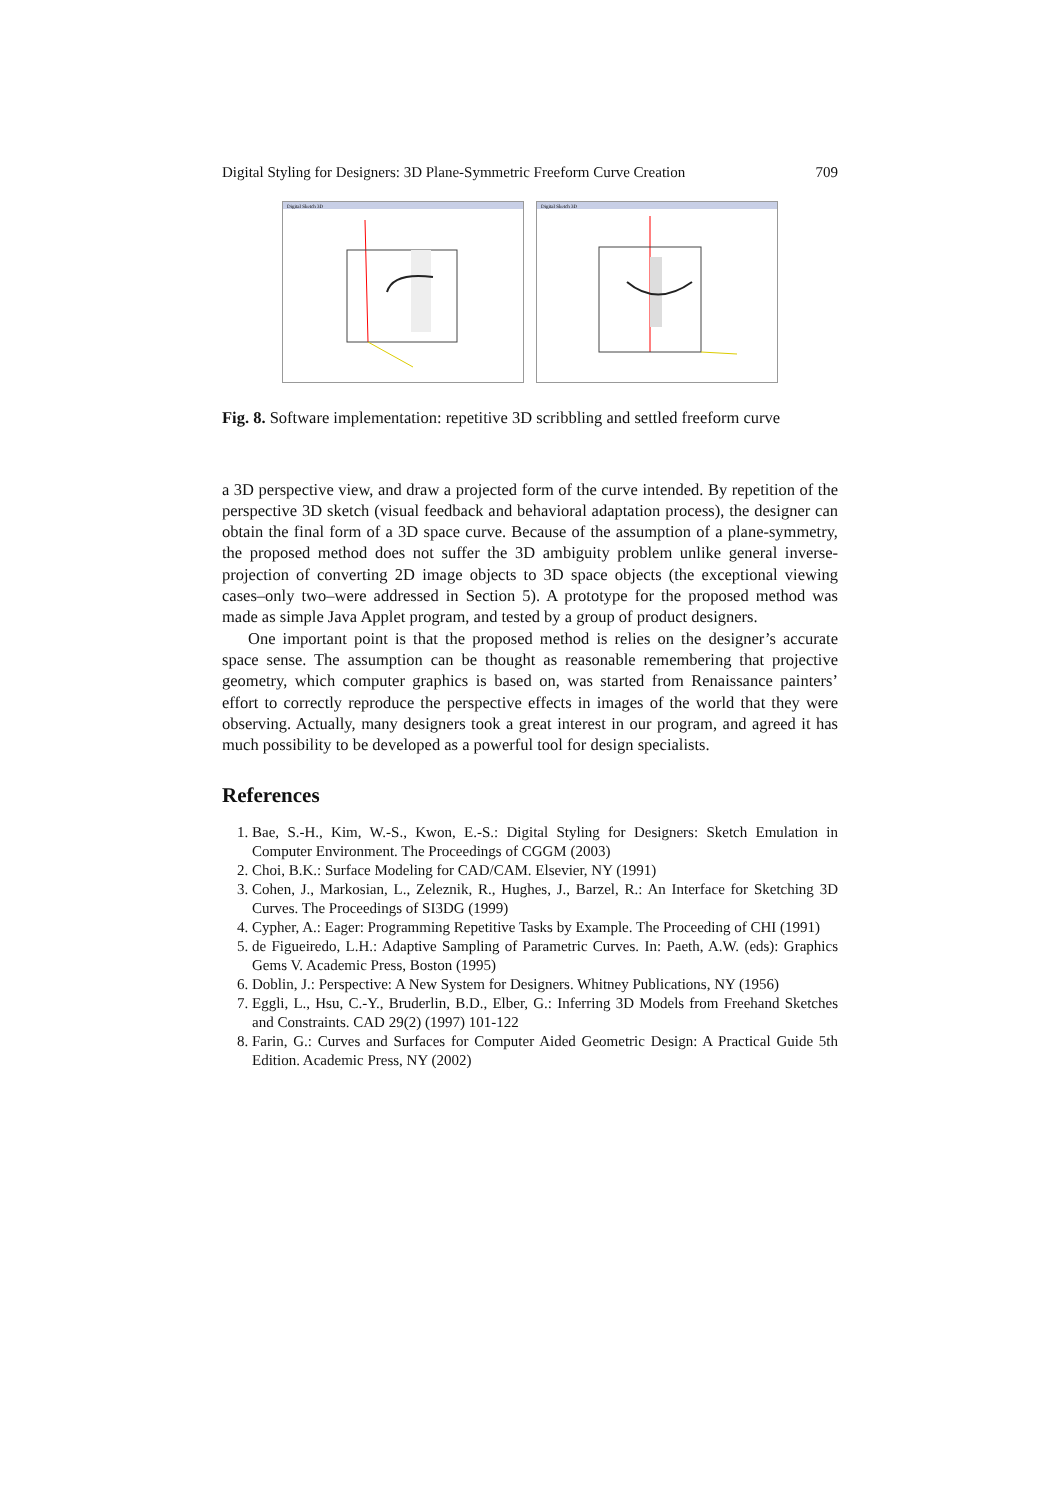Digital Styling for Designers: 3D Plane-Symmetric Freeform Curve Creation 709
Digital Sketch 3D
Digital Sketch 3D
Fig. 8. Software implementation: repetitive 3D scribbling and settled freeform curve
a 3D perspective view, and draw a projected form of the curve intended. By repetition of the perspective 3D sketch (visual feedback and behavioral adaptation process), the designer can obtain the final form of a 3D space curve. Because of the assumption of a plane-symmetry, the proposed method does not suffer the 3D ambiguity problem unlike general inverse-projection of converting 2D image objects to 3D space objects (the exceptional viewing cases–only two–were addressed in Section 5). A prototype for the proposed method was made as simple Java Applet program, and tested by a group of product designers.
One important point is that the proposed method is relies on the designer’s accurate space sense. The assumption can be thought as reasonable remembering that projective geometry, which computer graphics is based on, was started from Renaissance painters’ effort to correctly reproduce the perspective effects in images of the world that they were observing. Actually, many designers took a great interest in our program, and agreed it has much possibility to be developed as a powerful tool for design specialists.
References
1. Bae, S.-H., Kim, W.-S., Kwon, E.-S.: Digital Styling for Designers: Sketch Emulation in Computer Environment. The Proceedings of CGGM (2003)
2. Choi, B.K.: Surface Modeling for CAD/CAM. Elsevier, NY (1991)
3. Cohen, J., Markosian, L., Zeleznik, R., Hughes, J., Barzel, R.: An Interface for Sketching 3D Curves. The Proceedings of SI3DG (1999)
4. Cypher, A.: Eager: Programming Repetitive Tasks by Example. The Proceeding of CHI (1991)
5. de Figueiredo, L.H.: Adaptive Sampling of Parametric Curves. In: Paeth, A.W. (eds): Graphics Gems V. Academic Press, Boston (1995)
6. Doblin, J.: Perspective: A New System for Designers. Whitney Publications, NY (1956)
7. Eggli, L., Hsu, C.-Y., Bruderlin, B.D., Elber, G.: Inferring 3D Models from Freehand Sketches and Constraints. CAD 29(2) (1997) 101-122
8. Farin, G.: Curves and Surfaces for Computer Aided Geometric Design: A Practical Guide 5th Edition. Academic Press, NY (2002)